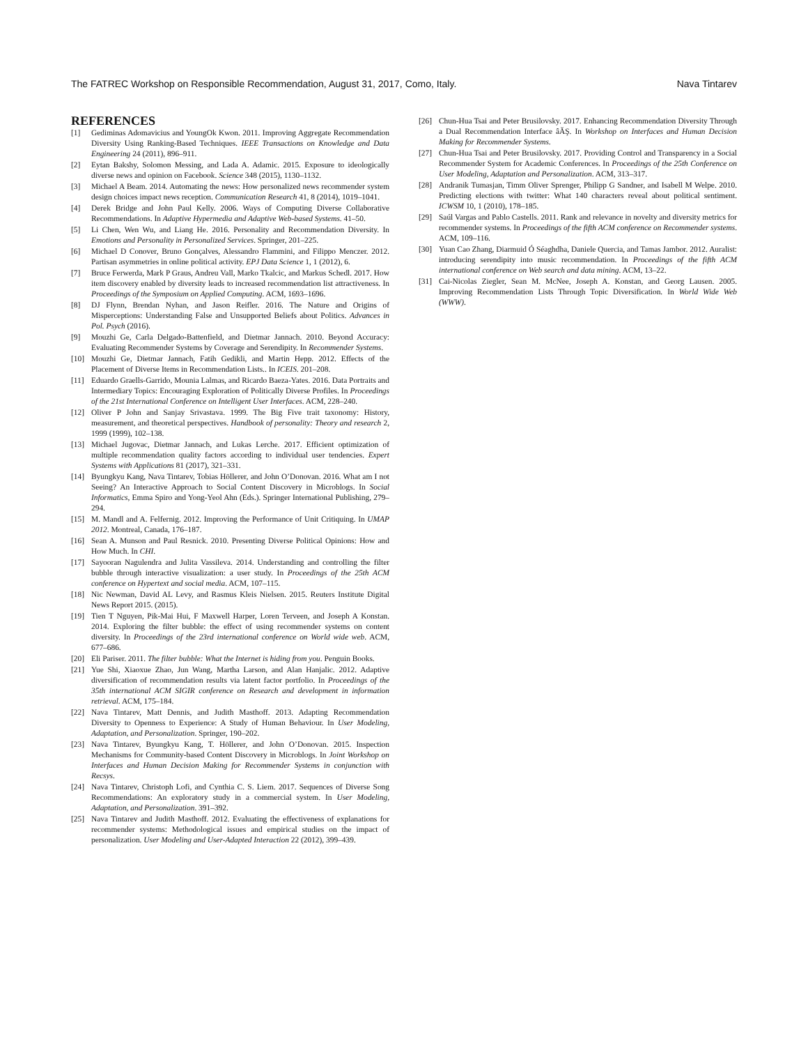The FATREC Workshop on Responsible Recommendation, August 31, 2017, Como, Italy. Nava Tintarev
REFERENCES
[1] Gediminas Adomavicius and YoungOk Kwon. 2011. Improving Aggregate Recommendation Diversity Using Ranking-Based Techniques. IEEE Transactions on Knowledge and Data Engineering 24 (2011), 896–911.
[2] Eytan Bakshy, Solomon Messing, and Lada A. Adamic. 2015. Exposure to ideologically diverse news and opinion on Facebook. Science 348 (2015), 1130–1132.
[3] Michael A Beam. 2014. Automating the news: How personalized news recommender system design choices impact news reception. Communication Research 41, 8 (2014), 1019–1041.
[4] Derek Bridge and John Paul Kelly. 2006. Ways of Computing Diverse Collaborative Recommendations. In Adaptive Hypermedia and Adaptive Web-based Systems. 41–50.
[5] Li Chen, Wen Wu, and Liang He. 2016. Personality and Recommendation Diversity. In Emotions and Personality in Personalized Services. Springer, 201–225.
[6] Michael D Conover, Bruno Gonçalves, Alessandro Flammini, and Filippo Menczer. 2012. Partisan asymmetries in online political activity. EPJ Data Science 1, 1 (2012), 6.
[7] Bruce Ferwerda, Mark P Graus, Andreu Vall, Marko Tkalcic, and Markus Schedl. 2017. How item discovery enabled by diversity leads to increased recommendation list attractiveness. In Proceedings of the Symposium on Applied Computing. ACM, 1693–1696.
[8] DJ Flynn, Brendan Nyhan, and Jason Reifler. 2016. The Nature and Origins of Misperceptions: Understanding False and Unsupported Beliefs about Politics. Advances in Pol. Psych (2016).
[9] Mouzhi Ge, Carla Delgado-Battenfield, and Dietmar Jannach. 2010. Beyond Accuracy: Evaluating Recommender Systems by Coverage and Serendipity. In Recommender Systems.
[10] Mouzhi Ge, Dietmar Jannach, Fatih Gedikli, and Martin Hepp. 2012. Effects of the Placement of Diverse Items in Recommendation Lists.. In ICEIS. 201–208.
[11] Eduardo Graells-Garrido, Mounia Lalmas, and Ricardo Baeza-Yates. 2016. Data Portraits and Intermediary Topics: Encouraging Exploration of Politically Diverse Profiles. In Proceedings of the 21st International Conference on Intelligent User Interfaces. ACM, 228–240.
[12] Oliver P John and Sanjay Srivastava. 1999. The Big Five trait taxonomy: History, measurement, and theoretical perspectives. Handbook of personality: Theory and research 2, 1999 (1999), 102–138.
[13] Michael Jugovac, Dietmar Jannach, and Lukas Lerche. 2017. Efficient optimization of multiple recommendation quality factors according to individual user tendencies. Expert Systems with Applications 81 (2017), 321–331.
[14] Byungkyu Kang, Nava Tintarev, Tobias Höllerer, and John O’Donovan. 2016. What am I not Seeing? An Interactive Approach to Social Content Discovery in Microblogs. In Social Informatics, Emma Spiro and Yong-Yeol Ahn (Eds.). Springer International Publishing, 279–294.
[15] M. Mandl and A. Felfernig. 2012. Improving the Performance of Unit Critiquing. In UMAP 2012. Montreal, Canada, 176–187.
[16] Sean A. Munson and Paul Resnick. 2010. Presenting Diverse Political Opinions: How and How Much. In CHI.
[17] Sayooran Nagulendra and Julita Vassileva. 2014. Understanding and controlling the filter bubble through interactive visualization: a user study. In Proceedings of the 25th ACM conference on Hypertext and social media. ACM, 107–115.
[18] Nic Newman, David AL Levy, and Rasmus Kleis Nielsen. 2015. Reuters Institute Digital News Report 2015. (2015).
[19] Tien T Nguyen, Pik-Mai Hui, F Maxwell Harper, Loren Terveen, and Joseph A Konstan. 2014. Exploring the filter bubble: the effect of using recommender systems on content diversity. In Proceedings of the 23rd international conference on World wide web. ACM, 677–686.
[20] Eli Pariser. 2011. The filter bubble: What the Internet is hiding from you. Penguin Books.
[21] Yue Shi, Xiaoxue Zhao, Jun Wang, Martha Larson, and Alan Hanjalic. 2012. Adaptive diversification of recommendation results via latent factor portfolio. In Proceedings of the 35th international ACM SIGIR conference on Research and development in information retrieval. ACM, 175–184.
[22] Nava Tintarev, Matt Dennis, and Judith Masthoff. 2013. Adapting Recommendation Diversity to Openness to Experience: A Study of Human Behaviour. In User Modeling, Adaptation, and Personalization. Springer, 190–202.
[23] Nava Tintarev, Byungkyu Kang, T. Höllerer, and John O’Donovan. 2015. Inspection Mechanisms for Community-based Content Discovery in Microblogs. In Joint Workshop on Interfaces and Human Decision Making for Recommender Systems in conjunction with Recsys.
[24] Nava Tintarev, Christoph Lofi, and Cynthia C. S. Liem. 2017. Sequences of Diverse Song Recommendations: An exploratory study in a commercial system. In User Modeling, Adaptation, and Personalization. 391–392.
[25] Nava Tintarev and Judith Masthoff. 2012. Evaluating the effectiveness of explanations for recommender systems: Methodological issues and empirical studies on the impact of personalization. User Modeling and User-Adapted Interaction 22 (2012), 399–439.
[26] Chun-Hua Tsai and Peter Brusilovsky. 2017. Enhancing Recommendation Diversity Through a Dual Recommendation Interface âĂŞ. In Workshop on Interfaces and Human Decision Making for Recommender Systems.
[27] Chun-Hua Tsai and Peter Brusilovsky. 2017. Providing Control and Transparency in a Social Recommender System for Academic Conferences. In Proceedings of the 25th Conference on User Modeling, Adaptation and Personalization. ACM, 313–317.
[28] Andranik Tumasjan, Timm Oliver Sprenger, Philipp G Sandner, and Isabell M Welpe. 2010. Predicting elections with twitter: What 140 characters reveal about political sentiment. ICWSM 10, 1 (2010), 178–185.
[29] Saúl Vargas and Pablo Castells. 2011. Rank and relevance in novelty and diversity metrics for recommender systems. In Proceedings of the fifth ACM conference on Recommender systems. ACM, 109–116.
[30] Yuan Cao Zhang, Diarmuid Ó Séaghdha, Daniele Quercia, and Tamas Jambor. 2012. Auralist: introducing serendipity into music recommendation. In Proceedings of the fifth ACM international conference on Web search and data mining. ACM, 13–22.
[31] Cai-Nicolas Ziegler, Sean M. McNee, Joseph A. Konstan, and Georg Lausen. 2005. Improving Recommendation Lists Through Topic Diversification. In World Wide Web (WWW).